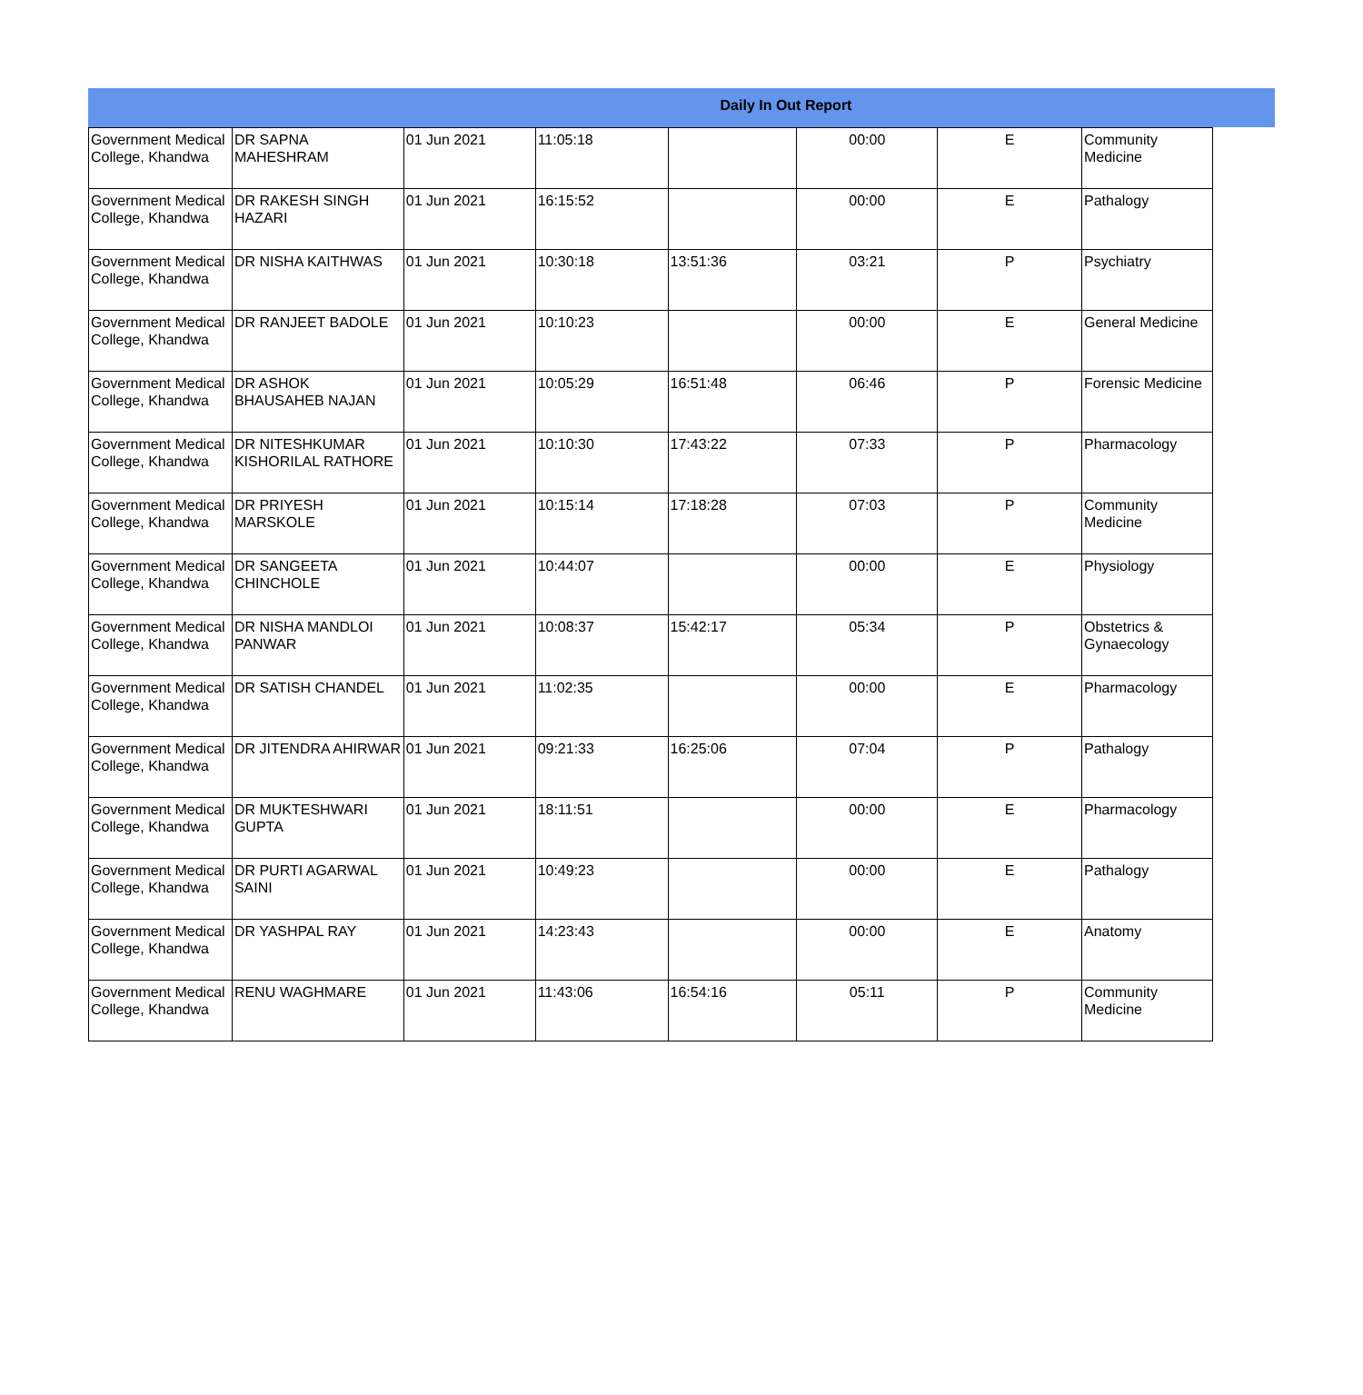Daily In Out Report
| Government Medical College, Khandwa | DR SAPNA MAHESHRAM | 01 Jun 2021 | 11:05:18 | | 00:00 | E | Community Medicine |
| Government Medical College, Khandwa | DR RAKESH SINGH HAZARI | 01 Jun 2021 | 16:15:52 | | 00:00 | E | Pathalogy |
| Government Medical College, Khandwa | DR NISHA KAITHWAS | 01 Jun 2021 | 10:30:18 | 13:51:36 | 03:21 | P | Psychiatry |
| Government Medical College, Khandwa | DR RANJEET BADOLE | 01 Jun 2021 | 10:10:23 | | 00:00 | E | General Medicine |
| Government Medical College, Khandwa | DR ASHOK BHAUSAHEB NAJAN | 01 Jun 2021 | 10:05:29 | 16:51:48 | 06:46 | P | Forensic Medicine |
| Government Medical College, Khandwa | DR NITESHKUMAR KISHORILAL RATHORE | 01 Jun 2021 | 10:10:30 | 17:43:22 | 07:33 | P | Pharmacology |
| Government Medical College, Khandwa | DR PRIYESH MARSKOLE | 01 Jun 2021 | 10:15:14 | 17:18:28 | 07:03 | P | Community Medicine |
| Government Medical College, Khandwa | DR SANGEETA CHINCHOLE | 01 Jun 2021 | 10:44:07 | | 00:00 | E | Physiology |
| Government Medical College, Khandwa | DR NISHA MANDLOI PANWAR | 01 Jun 2021 | 10:08:37 | 15:42:17 | 05:34 | P | Obstetrics & Gynaecology |
| Government Medical College, Khandwa | DR SATISH CHANDEL | 01 Jun 2021 | 11:02:35 | | 00:00 | E | Pharmacology |
| Government Medical College, Khandwa | DR JITENDRA AHIRWAR | 01 Jun 2021 | 09:21:33 | 16:25:06 | 07:04 | P | Pathalogy |
| Government Medical College, Khandwa | DR MUKTESHWARI GUPTA | 01 Jun 2021 | 18:11:51 | | 00:00 | E | Pharmacology |
| Government Medical College, Khandwa | DR PURTI AGARWAL SAINI | 01 Jun 2021 | 10:49:23 | | 00:00 | E | Pathalogy |
| Government Medical College, Khandwa | DR YASHPAL RAY | 01 Jun 2021 | 14:23:43 | | 00:00 | E | Anatomy |
| Government Medical College, Khandwa | RENU WAGHMARE | 01 Jun 2021 | 11:43:06 | 16:54:16 | 05:11 | P | Community Medicine |